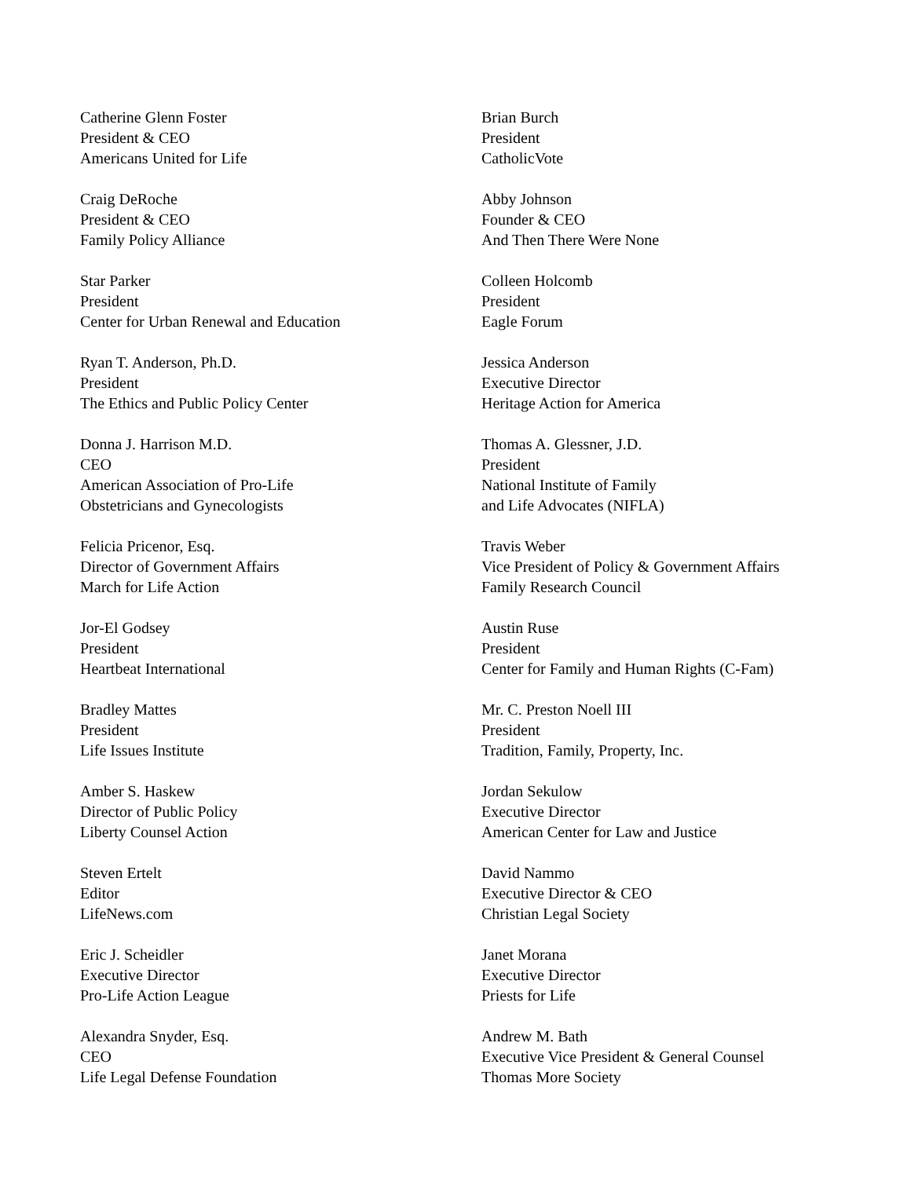Catherine Glenn Foster
President & CEO
Americans United for Life
Craig DeRoche
President & CEO
Family Policy Alliance
Star Parker
President
Center for Urban Renewal and Education
Ryan T. Anderson, Ph.D.
President
The Ethics and Public Policy Center
Donna J. Harrison M.D.
CEO
American Association of Pro-Life
Obstetricians and Gynecologists
Felicia Pricenor, Esq.
Director of Government Affairs
March for Life Action
Jor-El Godsey
President
Heartbeat International
Bradley Mattes
President
Life Issues Institute
Amber S. Haskew
Director of Public Policy
Liberty Counsel Action
Steven Ertelt
Editor
LifeNews.com
Eric J. Scheidler
Executive Director
Pro-Life Action League
Alexandra Snyder, Esq.
CEO
Life Legal Defense Foundation
Brian Burch
President
CatholicVote
Abby Johnson
Founder & CEO
And Then There Were None
Colleen Holcomb
President
Eagle Forum
Jessica Anderson
Executive Director
Heritage Action for America
Thomas A. Glessner, J.D.
President
National Institute of Family
and Life Advocates (NIFLA)
Travis Weber
Vice President of Policy & Government Affairs
Family Research Council
Austin Ruse
President
Center for Family and Human Rights (C-Fam)
Mr. C. Preston Noell III
President
Tradition, Family, Property, Inc.
Jordan Sekulow
Executive Director
American Center for Law and Justice
David Nammo
Executive Director & CEO
Christian Legal Society
Janet Morana
Executive Director
Priests for Life
Andrew M. Bath
Executive Vice President & General Counsel
Thomas More Society